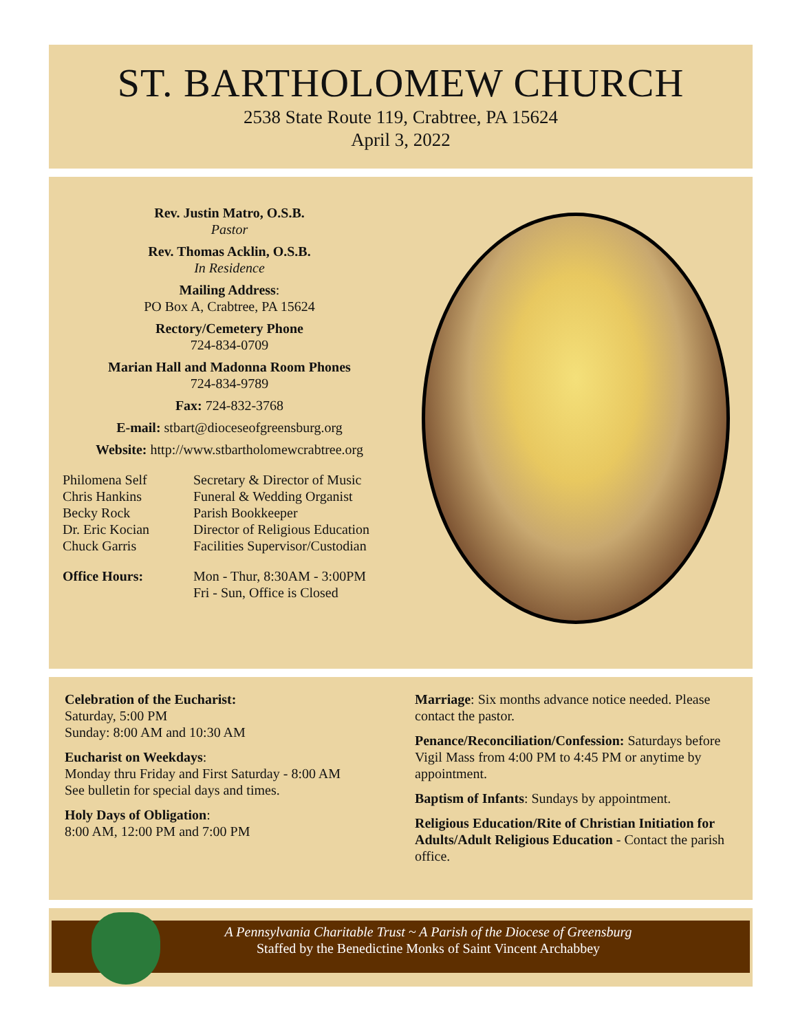ST. BARTHOLOMEW CHURCH
2538 State Route 119, Crabtree, PA 15624
April 3, 2022
Rev. Justin Matro, O.S.B.
Pastor
Rev. Thomas Acklin, O.S.B.
In Residence
Mailing Address:
PO Box A, Crabtree, PA 15624
Rectory/Cemetery Phone
724-834-0709
Marian Hall and Madonna Room Phones
724-834-9789
Fax: 724-832-3768
E-mail: stbart@dioceseofgreensburg.org
Website: http://www.stbartholomewcrabtree.org
Philomena Self
Chris Hankins
Becky Rock
Dr. Eric Kocian
Chuck Garris
Secretary & Director of Music
Funeral & Wedding Organist
Parish Bookkeeper
Director of Religious Education
Facilities Supervisor/Custodian
Office Hours: Mon - Thur, 8:30AM - 3:00PM
Fri - Sun, Office is Closed
Celebration of the Eucharist:
Saturday, 5:00 PM
Sunday: 8:00 AM and 10:30 AM
Eucharist on Weekdays:
Monday thru Friday and First Saturday - 8:00 AM
See bulletin for special days and times.
Holy Days of Obligation:
8:00 AM, 12:00 PM and 7:00 PM
Marriage: Six months advance notice needed. Please contact the pastor.
Penance/Reconciliation/Confession: Saturdays before Vigil Mass from 4:00 PM to 4:45 PM or anytime by appointment.
Baptism of Infants: Sundays by appointment.
Religious Education/Rite of Christian Initiation for Adults/Adult Religious Education - Contact the parish office.
A Pennsylvania Charitable Trust ~ A Parish of the Diocese of Greensburg
Staffed by the Benedictine Monks of Saint Vincent Archabbey